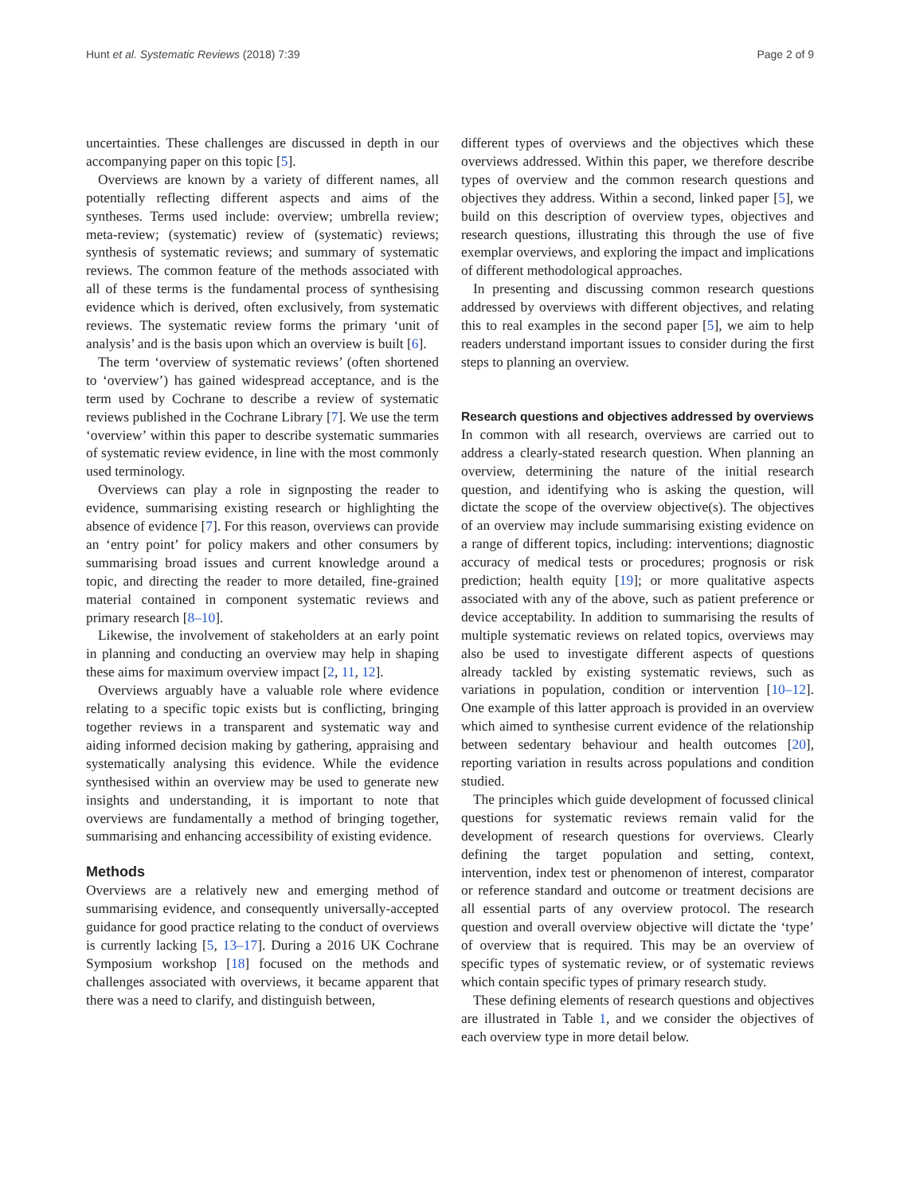Hunt et al. Systematic Reviews (2018) 7:39 Page 2 of 9
uncertainties. These challenges are discussed in depth in our accompanying paper on this topic [5].
Overviews are known by a variety of different names, all potentially reflecting different aspects and aims of the syntheses. Terms used include: overview; umbrella review; meta-review; (systematic) review of (systematic) reviews; synthesis of systematic reviews; and summary of systematic reviews. The common feature of the methods associated with all of these terms is the fundamental process of synthesising evidence which is derived, often exclusively, from systematic reviews. The systematic review forms the primary ‘unit of analysis’ and is the basis upon which an overview is built [6].
The term ‘overview of systematic reviews’ (often shortened to ‘overview’) has gained widespread acceptance, and is the term used by Cochrane to describe a review of systematic reviews published in the Cochrane Library [7]. We use the term ‘overview’ within this paper to describe systematic summaries of systematic review evidence, in line with the most commonly used terminology.
Overviews can play a role in signposting the reader to evidence, summarising existing research or highlighting the absence of evidence [7]. For this reason, overviews can provide an ‘entry point’ for policy makers and other consumers by summarising broad issues and current knowledge around a topic, and directing the reader to more detailed, fine-grained material contained in component systematic reviews and primary research [8–10].
Likewise, the involvement of stakeholders at an early point in planning and conducting an overview may help in shaping these aims for maximum overview impact [2, 11, 12].
Overviews arguably have a valuable role where evidence relating to a specific topic exists but is conflicting, bringing together reviews in a transparent and systematic way and aiding informed decision making by gathering, appraising and systematically analysing this evidence. While the evidence synthesised within an overview may be used to generate new insights and understanding, it is important to note that overviews are fundamentally a method of bringing together, summarising and enhancing accessibility of existing evidence.
Methods
Overviews are a relatively new and emerging method of summarising evidence, and consequently universally-accepted guidance for good practice relating to the conduct of overviews is currently lacking [5, 13–17]. During a 2016 UK Cochrane Symposium workshop [18] focused on the methods and challenges associated with overviews, it became apparent that there was a need to clarify, and distinguish between,
different types of overviews and the objectives which these overviews addressed. Within this paper, we therefore describe types of overview and the common research questions and objectives they address. Within a second, linked paper [5], we build on this description of overview types, objectives and research questions, illustrating this through the use of five exemplar overviews, and exploring the impact and implications of different methodological approaches.
In presenting and discussing common research questions addressed by overviews with different objectives, and relating this to real examples in the second paper [5], we aim to help readers understand important issues to consider during the first steps to planning an overview.
Research questions and objectives addressed by overviews
In common with all research, overviews are carried out to address a clearly-stated research question. When planning an overview, determining the nature of the initial research question, and identifying who is asking the question, will dictate the scope of the overview objective(s). The objectives of an overview may include summarising existing evidence on a range of different topics, including: interventions; diagnostic accuracy of medical tests or procedures; prognosis or risk prediction; health equity [19]; or more qualitative aspects associated with any of the above, such as patient preference or device acceptability. In addition to summarising the results of multiple systematic reviews on related topics, overviews may also be used to investigate different aspects of questions already tackled by existing systematic reviews, such as variations in population, condition or intervention [10–12]. One example of this latter approach is provided in an overview which aimed to synthesise current evidence of the relationship between sedentary behaviour and health outcomes [20], reporting variation in results across populations and condition studied.
The principles which guide development of focussed clinical questions for systematic reviews remain valid for the development of research questions for overviews. Clearly defining the target population and setting, context, intervention, index test or phenomenon of interest, comparator or reference standard and outcome or treatment decisions are all essential parts of any overview protocol. The research question and overall overview objective will dictate the ‘type’ of overview that is required. This may be an overview of specific types of systematic review, or of systematic reviews which contain specific types of primary research study.
These defining elements of research questions and objectives are illustrated in Table 1, and we consider the objectives of each overview type in more detail below.